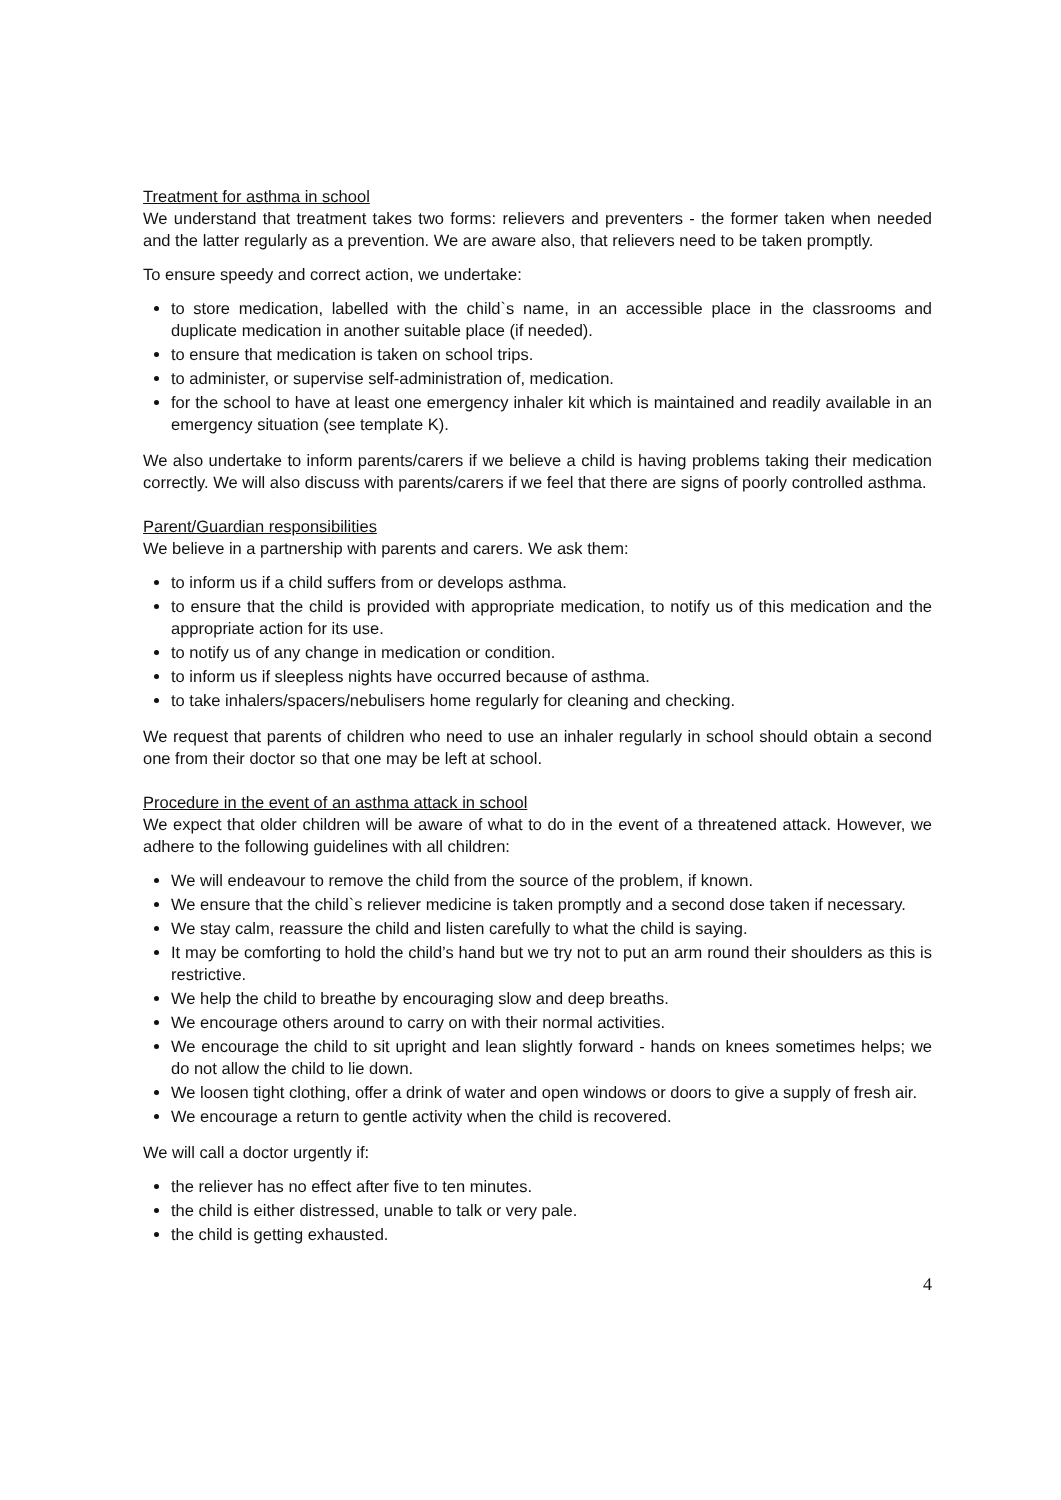Treatment for asthma in school
We understand that treatment takes two forms: relievers and preventers - the former taken when needed and the latter regularly as a prevention. We are aware also, that relievers need to be taken promptly.
To ensure speedy and correct action, we undertake:
to store medication, labelled with the child`s name, in an accessible place in the classrooms and duplicate medication in another suitable place (if needed).
to ensure that medication is taken on school trips.
to administer, or supervise self-administration of, medication.
for the school to have at least one emergency inhaler kit which is maintained and readily available in an emergency situation (see template K).
We also undertake to inform parents/carers if we believe a child is having problems taking their medication correctly. We will also discuss with parents/carers if we feel that there are signs of poorly controlled asthma.
Parent/Guardian responsibilities
We believe in a partnership with parents and carers. We ask them:
to inform us if a child suffers from or develops asthma.
to ensure that the child is provided with appropriate medication, to notify us of this medication and the appropriate action for its use.
to notify us of any change in medication or condition.
to inform us if sleepless nights have occurred because of asthma.
to take inhalers/spacers/nebulisers home regularly for cleaning and checking.
We request that parents of children who need to use an inhaler regularly in school should obtain a second one from their doctor so that one may be left at school.
Procedure in the event of an asthma attack in school
We expect that older children will be aware of what to do in the event of a threatened attack. However, we adhere to the following guidelines with all children:
We will endeavour to remove the child from the source of the problem, if known.
We ensure that the child`s reliever medicine is taken promptly and a second dose taken if necessary.
We stay calm, reassure the child and listen carefully to what the child is saying.
It may be comforting to hold the child’s hand but we try not to put an arm round their shoulders as this is restrictive.
We help the child to breathe by encouraging slow and deep breaths.
We encourage others around to carry on with their normal activities.
We encourage the child to sit upright and lean slightly forward - hands on knees sometimes helps; we do not allow the child to lie down.
We loosen tight clothing, offer a drink of water and open windows or doors to give a supply of fresh air.
We encourage a return to gentle activity when the child is recovered.
We will call a doctor urgently if:
the reliever has no effect after five to ten minutes.
the child is either distressed, unable to talk or very pale.
the child is getting exhausted.
4